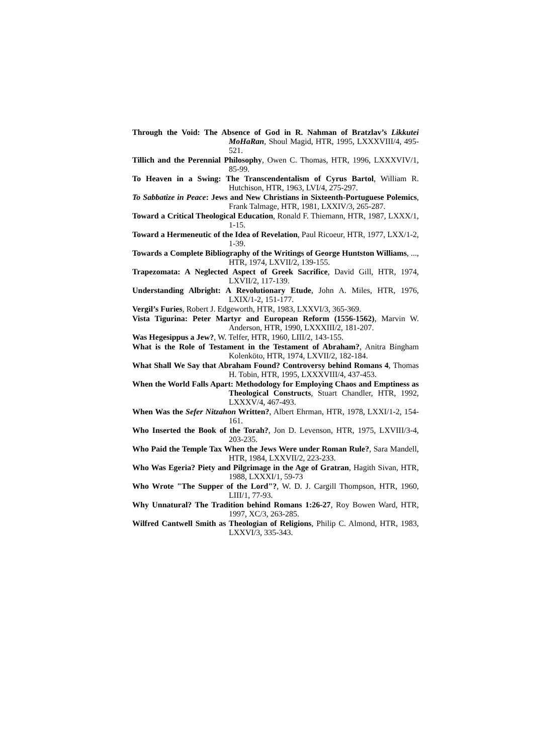Through the Void: The Absence of God in R. Nahman of Bratzlav’s Likkutei MoHaRan, Shoul Magid, HTR, 1995, LXXXVIII/4, 495-521.
Tillich and the Perennial Philosophy, Owen C. Thomas, HTR, 1996, LXXXVIV/1, 85-99.
To Heaven in a Swing: The Transcendentalism of Cyrus Bartol, William R. Hutchison, HTR, 1963, LVI/4, 275-297.
To Sabbatize in Peace: Jews and New Christians in Sixteenth-Portuguese Polemics, Frank Talmage, HTR, 1981, LXXIV/3, 265-287.
Toward a Critical Theological Education, Ronald F. Thiemann, HTR, 1987, LXXX/1, 1-15.
Toward a Hermeneutic of the Idea of Revelation, Paul Ricoeur, HTR, 1977, LXX/1-2, 1-39.
Towards a Complete Bibliography of the Writings of George Huntston Williams, ..., HTR, 1974, LXVII/2, 139-155.
Trapezomata: A Neglected Aspect of Greek Sacrifice, David Gill, HTR, 1974, LXVII/2, 117-139.
Understanding Albright: A Revolutionary Etude, John A. Miles, HTR, 1976, LXIX/1-2, 151-177.
Vergil’s Furies, Robert J. Edgeworth, HTR, 1983, LXXVI/3, 365-369.
Vista Tigurina: Peter Martyr and European Reform (1556-1562), Marvin W. Anderson, HTR, 1990, LXXXIII/2, 181-207.
Was Hegesippus a Jew?, W. Telfer, HTR, 1960, LIII/2, 143-155.
What is the Role of Testament in the Testament of Abraham?, Anitra Bingham Kolenköto, HTR, 1974, LXVII/2, 182-184.
What Shall We Say that Abraham Found? Controversy behind Romans 4, Thomas H. Tobin, HTR, 1995, LXXXVIII/4, 437-453.
When the World Falls Apart: Methodology for Employing Chaos and Emptiness as Theological Constructs, Stuart Chandler, HTR, 1992, LXXXV/4, 467-493.
When Was the Sefer Nitzahon Written?, Albert Ehrman, HTR, 1978, LXXI/1-2, 154-161.
Who Inserted the Book of the Torah?, Jon D. Levenson, HTR, 1975, LXVIII/3-4, 203-235.
Who Paid the Temple Tax When the Jews Were under Roman Rule?, Sara Mandell, HTR, 1984, LXXVII/2, 223-233.
Who Was Egeria? Piety and Pilgrimage in the Age of Gratran, Hagith Sivan, HTR, 1988, LXXXI/1, 59-73
Who Wrote "The Supper of the Lord"?, W. D. J. Cargill Thompson, HTR, 1960, LIII/1, 77-93.
Why Unnatural? The Tradition behind Romans 1:26-27, Roy Bowen Ward, HTR, 1997, XC/3, 263-285.
Wilfred Cantwell Smith as Theologian of Religions, Philip C. Almond, HTR, 1983, LXXVI/3, 335-343.